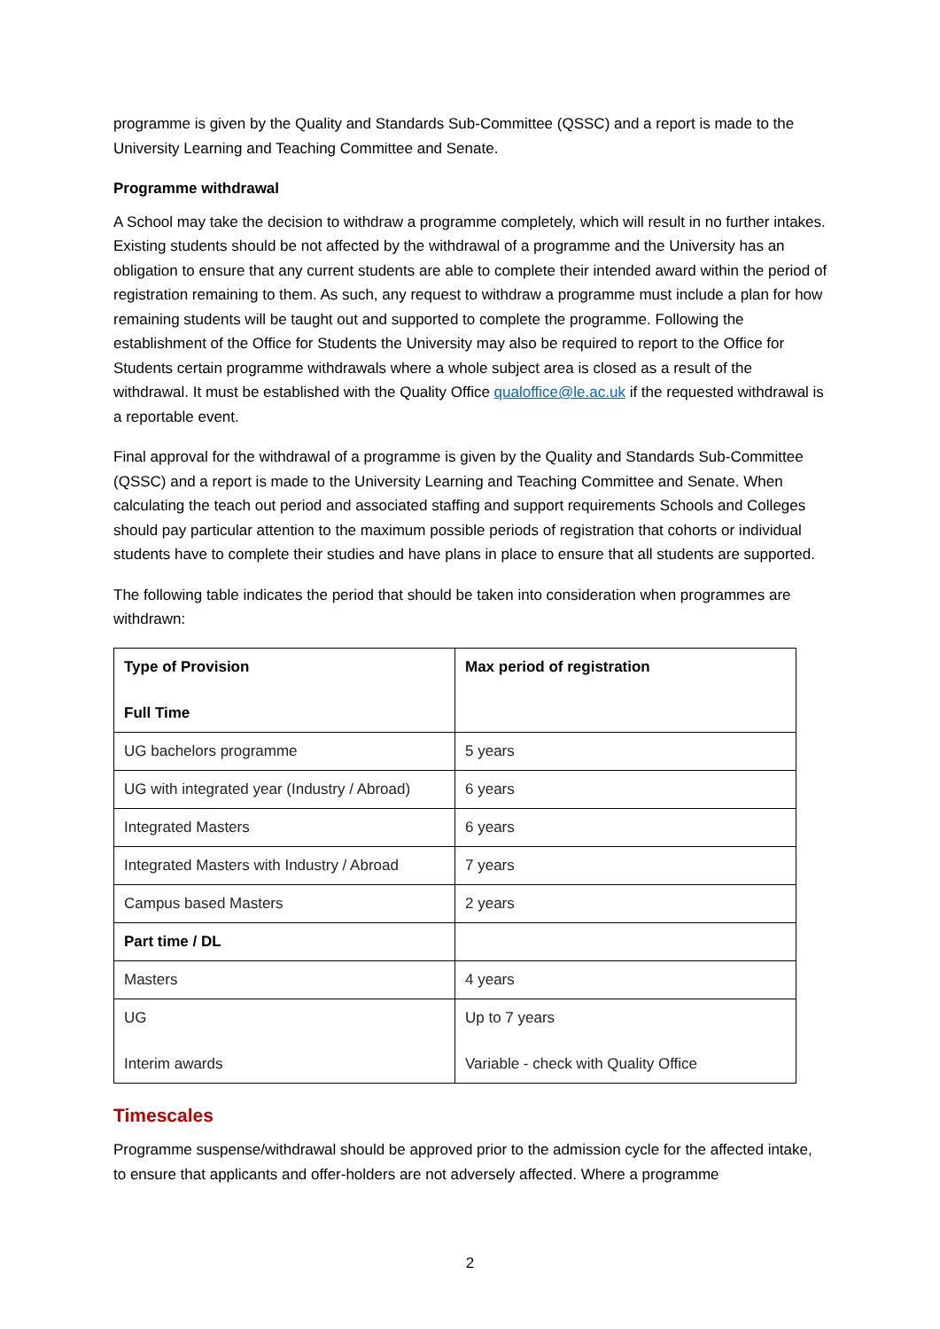programme is given by the Quality and Standards Sub-Committee (QSSC) and a report is made to the University Learning and Teaching Committee and Senate.
Programme withdrawal
A School may take the decision to withdraw a programme completely, which will result in no further intakes. Existing students should be not affected by the withdrawal of a programme and the University has an obligation to ensure that any current students are able to complete their intended award within the period of registration remaining to them. As such, any request to withdraw a programme must include a plan for how remaining students will be taught out and supported to complete the programme. Following the establishment of the Office for Students the University may also be required to report to the Office for Students certain programme withdrawals where a whole subject area is closed as a result of the withdrawal. It must be established with the Quality Office qualoffice@le.ac.uk if the requested withdrawal is a reportable event.
Final approval for the withdrawal of a programme is given by the Quality and Standards Sub-Committee (QSSC) and a report is made to the University Learning and Teaching Committee and Senate. When calculating the teach out period and associated staffing and support requirements Schools and Colleges should pay particular attention to the maximum possible periods of registration that cohorts or individual students have to complete their studies and have plans in place to ensure that all students are supported.
The following table indicates the period that should be taken into consideration when programmes are withdrawn:
| Type of Provision Full Time | Max period of registration |
| UG bachelors programme | 5 years |
| UG with integrated year (Industry / Abroad) | 6 years |
| Integrated Masters | 6 years |
| Integrated Masters with Industry / Abroad | 7 years |
| Campus based Masters | 2 years |
| Part time / DL | |
| Masters | 4 years |
| UG Interim awards | Up to 7 years Variable - check with Quality Office |
Timescales
Programme suspense/withdrawal should be approved prior to the admission cycle for the affected intake, to ensure that applicants and offer-holders are not adversely affected. Where a programme
2